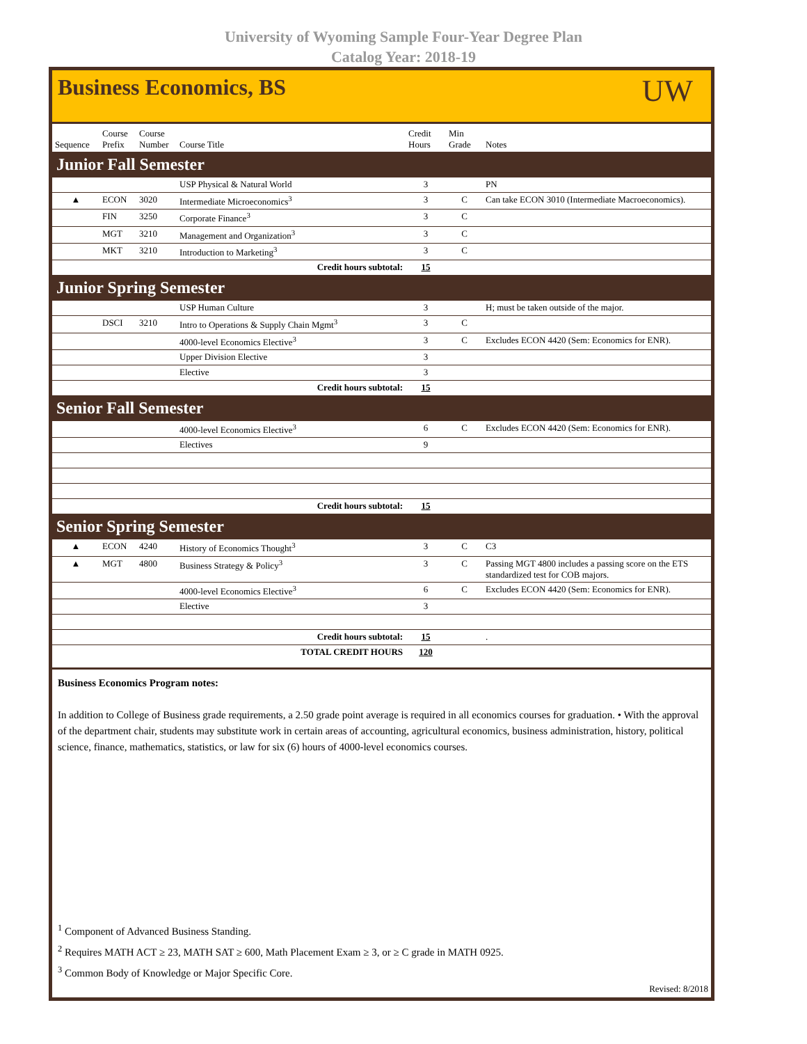University of Wyoming Sample Four-Year Degree Plan
Catalog Year: 2018-19
Business Economics, BS
UW
| Sequence | Course Prefix | Course Number | Course Title | Credit Hours | Min Grade | Notes |
| --- | --- | --- | --- | --- | --- | --- |
| Junior Fall Semester | | | | | | |
| | | | USP Physical & Natural World | 3 | | PN |
| ▲ | ECON | 3020 | Intermediate Microeconomics<sup>3</sup> | 3 | C | Can take ECON 3010 (Intermediate Macroeconomics). |
| | FIN | 3250 | Corporate Finance<sup>3</sup> | 3 | C | |
| | MGT | 3210 | Management and Organization<sup>3</sup> | 3 | C | |
| | MKT | 3210 | Introduction to Marketing<sup>3</sup> | 3 | C | |
| Credit hours subtotal: | | | | 15 | | |
| Junior Spring Semester | | | | | | |
| | | | USP Human Culture | 3 | | H; must be taken outside of the major. |
| | DSCI | 3210 | Intro to Operations & Supply Chain Mgmt<sup>3</sup> | 3 | C | |
| | | | 4000-level Economics Elective<sup>3</sup> | 3 | C | Excludes ECON 4420 (Sem: Economics for ENR). |
| | | | Upper Division Elective | 3 | | |
| | | | Elective | 3 | | |
| Credit hours subtotal: | | | | 15 | | |
| Senior Fall Semester | | | | | | |
| | | | 4000-level Economics Elective<sup>3</sup> | 6 | C | Excludes ECON 4420 (Sem: Economics for ENR). |
| | | | Electives | 9 | | |
| Credit hours subtotal: | | | | 15 | | |
| Senior Spring Semester | | | | | | |
| ▲ | ECON | 4240 | History of Economics Thought<sup>3</sup> | 3 | C | C3 |
| ▲ | MGT | 4800 | Business Strategy & Policy<sup>3</sup> | 3 | C | Passing MGT 4800 includes a passing score on the ETS standardized test for COB majors. |
| | | | 4000-level Economics Elective<sup>3</sup> | 6 | C | Excludes ECON 4420 (Sem: Economics for ENR). |
| | | | Elective | 3 | | |
| Credit hours subtotal: | | | | 15 | | . |
| TOTAL CREDIT HOURS | | | | 120 | | |
Business Economics Program notes:
In addition to College of Business grade requirements, a 2.50 grade point average is required in all economics courses for graduation. • With the approval of the department chair, students may substitute work in certain areas of accounting, agricultural economics, business administration, history, political science, finance, mathematics, statistics, or law for six (6) hours of 4000-level economics courses.
<sup>1</sup> Component of Advanced Business Standing.
<sup>2</sup> Requires MATH ACT ≥ 23, MATH SAT ≥ 600, Math Placement Exam ≥ 3, or ≥ C grade in MATH 0925.
<sup>3</sup> Common Body of Knowledge or Major Specific Core.
Revised: 8/2018